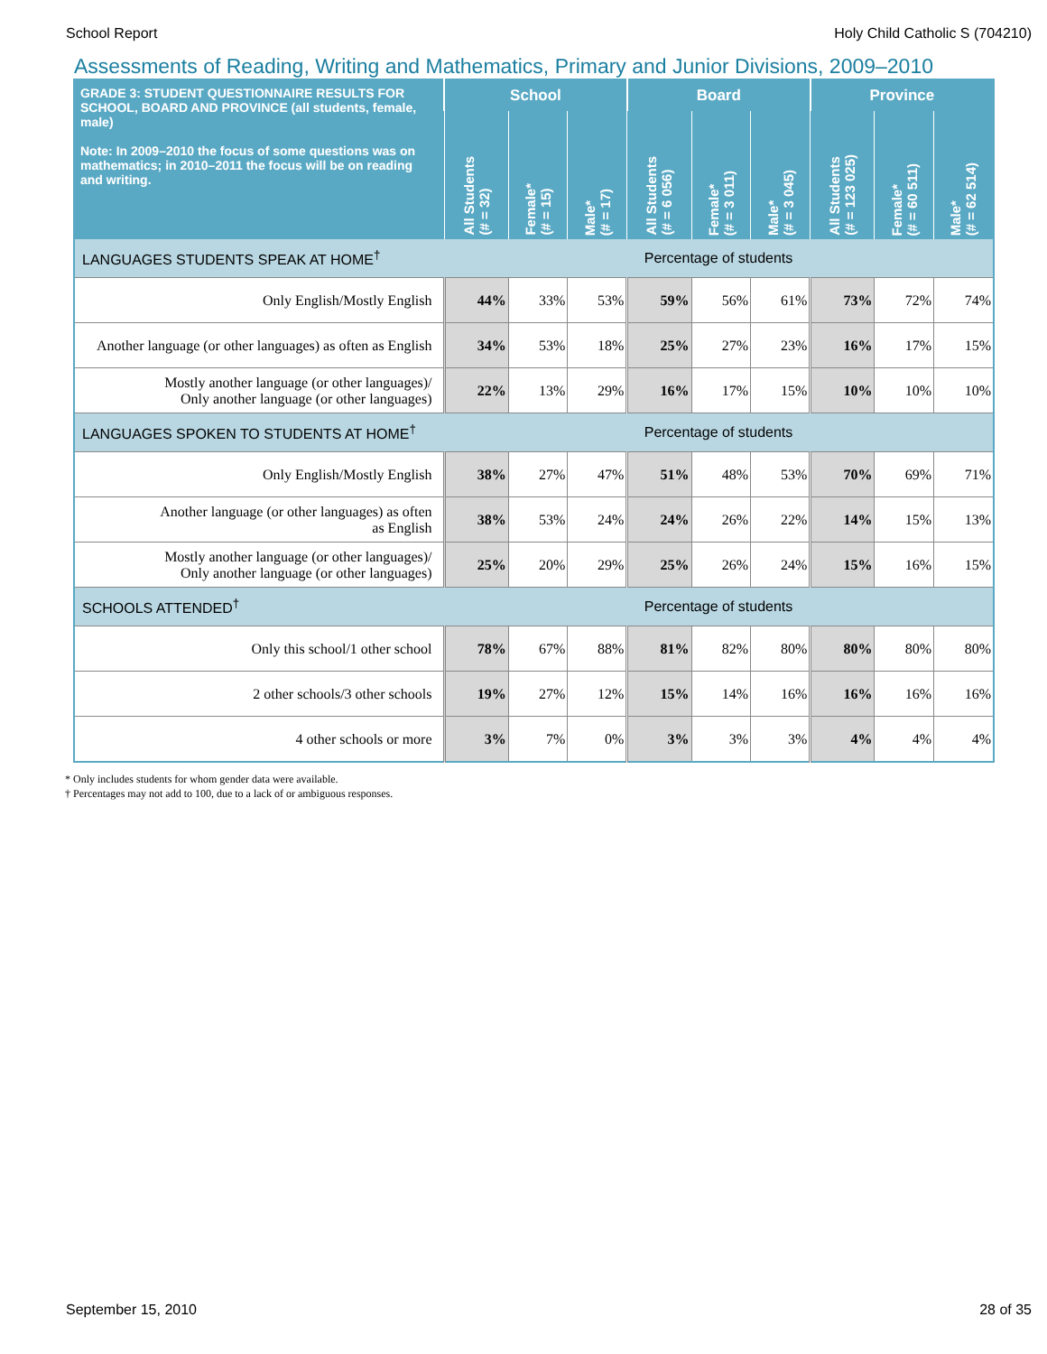School Report Holy Child Catholic S (704210)
Assessments of Reading, Writing and Mathematics, Primary and Junior Divisions, 2009–2010
| GRADE 3: STUDENT QUESTIONNAIRE RESULTS FOR SCHOOL, BOARD AND PROVINCE (all students, female, male) Note: In 2009–2010 the focus of some questions was on mathematics; in 2010–2011 the focus will be on reading and writing. | School | | | Board | | | Province | | |
| --- | --- | --- | --- | --- | --- | --- | --- | --- | --- |
| | All Students (# = 32) | Female* (# = 15) | Male* (# = 17) | All Students (# = 6 056) | Female* (# = 3 011) | Male* (# = 3 045) | All Students (# = 123 025) | Female* (# = 60 511) | Male* (# = 62 514) |
| LANGUAGES STUDENTS SPEAK AT HOME<sup>†</sup> | Percentage of students | | | | | | | | |
| Only English/Mostly English | 44% | 33% | 53% | 59% | 56% | 61% | 73% | 72% | 74% |
| Another language (or other languages) as often as English | 34% | 53% | 18% | 25% | 27% | 23% | 16% | 17% | 15% |
| Mostly another language (or other languages)/ Only another language (or other languages) | 22% | 13% | 29% | 16% | 17% | 15% | 10% | 10% | 10% |
| LANGUAGES SPOKEN TO STUDENTS AT HOME<sup>†</sup> | Percentage of students | | | | | | | | |
| Only English/Mostly English | 38% | 27% | 47% | 51% | 48% | 53% | 70% | 69% | 71% |
| Another language (or other languages) as often as English | 38% | 53% | 24% | 24% | 26% | 22% | 14% | 15% | 13% |
| Mostly another language (or other languages)/ Only another language (or other languages) | 25% | 20% | 29% | 25% | 26% | 24% | 15% | 16% | 15% |
| SCHOOLS ATTENDED<sup>†</sup> | Percentage of students | | | | | | | | |
| Only this school/1 other school | 78% | 67% | 88% | 81% | 82% | 80% | 80% | 80% | 80% |
| 2 other schools/3 other schools | 19% | 27% | 12% | 15% | 14% | 16% | 16% | 16% | 16% |
| 4 other schools or more | 3% | 7% | 0% | 3% | 3% | 3% | 4% | 4% | 4% |
* Only includes students for whom gender data were available.
† Percentages may not add to 100, due to a lack of or ambiguous responses.
September 15, 2010 28 of 35